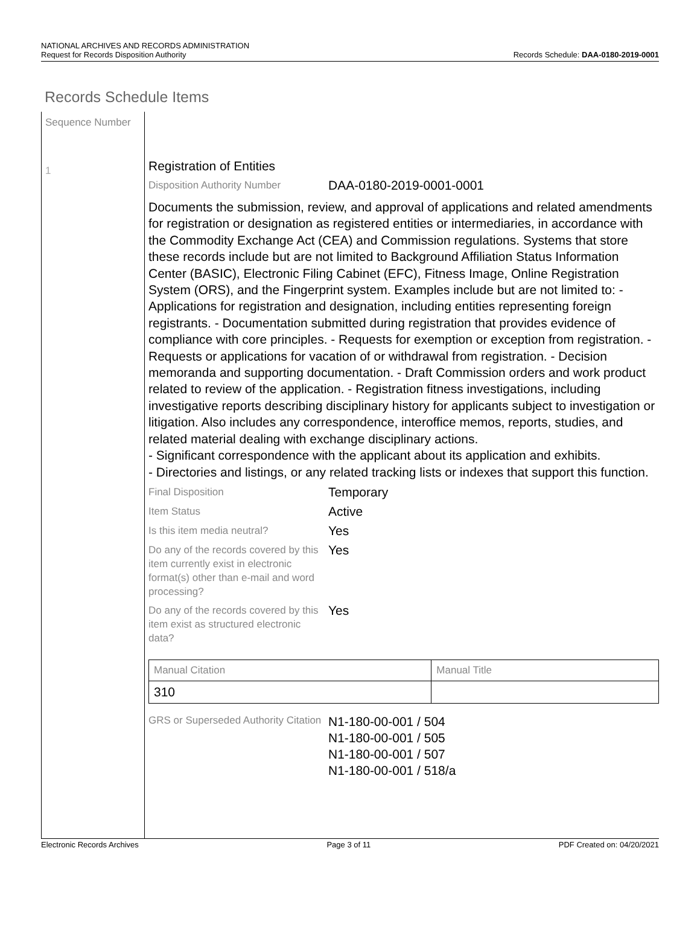NATIONAL ARCHIVES AND RECORDS ADMINISTRATION
Request for Records Disposition Authority
Records Schedule: DAA-0180-2019-0001
Records Schedule Items
Sequence Number
1
Registration of Entities
Disposition Authority Number
DAA-0180-2019-0001-0001
Documents the submission, review, and approval of applications and related amendments for registration or designation as registered entities or intermediaries, in accordance with the Commodity Exchange Act (CEA) and Commission regulations. Systems that store these records include but are not limited to Background Affiliation Status Information Center (BASIC), Electronic Filing Cabinet (EFC), Fitness Image, Online Registration System (ORS), and the Fingerprint system. Examples include but are not limited to: - Applications for registration and designation, including entities representing foreign registrants. - Documentation submitted during registration that provides evidence of compliance with core principles. - Requests for exemption or exception from registration. - Requests or applications for vacation of or withdrawal from registration. - Decision memoranda and supporting documentation. - Draft Commission orders and work product related to review of the application. - Registration fitness investigations, including investigative reports describing disciplinary history for applicants subject to investigation or litigation. Also includes any correspondence, interoffice memos, reports, studies, and related material dealing with exchange disciplinary actions.
- Significant correspondence with the applicant about its application and exhibits.
- Directories and listings, or any related tracking lists or indexes that support this function.
Final Disposition
Temporary
Item Status
Active
Is this item media neutral?
Yes
Do any of the records covered by this item currently exist in electronic format(s) other than e-mail and word processing?
Yes
Do any of the records covered by this item exist as structured electronic data?
Yes
| Manual Citation | Manual Title |
| 310 | |
GRS or Superseded Authority Citation
N1-180-00-001 / 504
N1-180-00-001 / 505
N1-180-00-001 / 507
N1-180-00-001 / 518/a
Electronic Records Archives Page 3 of 11 PDF Created on: 04/20/2021